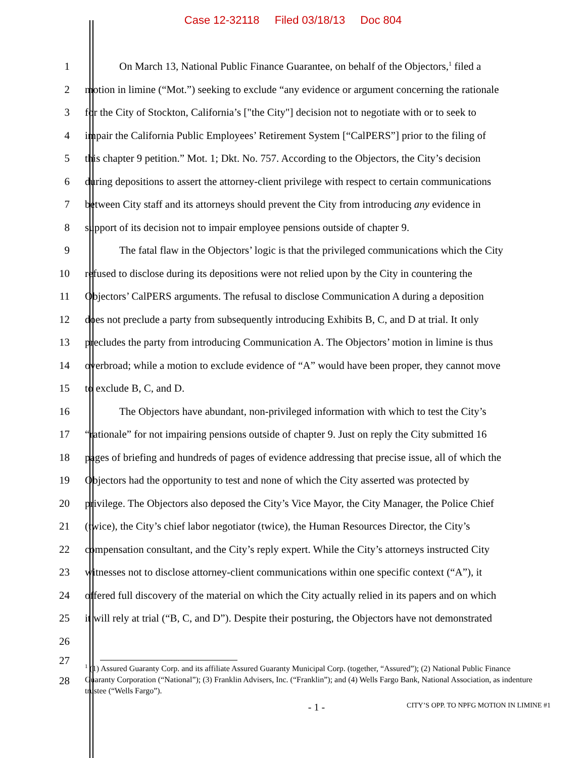Case 12-32118 Filed 03/18/13 Doc 804
1 On March 13, National Public Finance Guarantee, on behalf of the Objectors,<sup>1</sup> filed a
2 motion in limine (“Mot.”) seeking to exclude “any evidence or argument concerning the rationale
3 for the City of Stockton, California’s ["the City"] decision not to negotiate with or to seek to
4 impair the California Public Employees’ Retirement System [“CalPERS”] prior to the filing of
5 this chapter 9 petition.” Mot. 1; Dkt. No. 757. According to the Objectors, the City’s decision
6 during depositions to assert the attorney-client privilege with respect to certain communications
7 between City staff and its attorneys should prevent the City from introducing any evidence in
8 support of its decision not to impair employee pensions outside of chapter 9.
9 The fatal flaw in the Objectors’ logic is that the privileged communications which the City
10 refused to disclose during its depositions were not relied upon by the City in countering the
11 Objectors’ CalPERS arguments. The refusal to disclose Communication A during a deposition
12 does not preclude a party from subsequently introducing Exhibits B, C, and D at trial. It only
13 precludes the party from introducing Communication A. The Objectors’ motion in limine is thus
14 overbroad; while a motion to exclude evidence of “A” would have been proper, they cannot move
15 to exclude B, C, and D.
16 The Objectors have abundant, non-privileged information with which to test the City’s
17 “rationale” for not impairing pensions outside of chapter 9. Just on reply the City submitted 16
18 pages of briefing and hundreds of pages of evidence addressing that precise issue, all of which the
19 Objectors had the opportunity to test and none of which the City asserted was protected by
20 privilege. The Objectors also deposed the City’s Vice Mayor, the City Manager, the Police Chief
21 (twice), the City’s chief labor negotiator (twice), the Human Resources Director, the City’s
22 compensation consultant, and the City’s reply expert. While the City’s attorneys instructed City
23 witnesses not to disclose attorney-client communications within one specific context (“A”), it
24 offered full discovery of the material on which the City actually relied in its papers and on which
25 it will rely at trial (“B, C, and D”). Despite their posturing, the Objectors have not demonstrated
26
27
28
<sup>1</sup> (1) Assured Guaranty Corp. and its affiliate Assured Guaranty Municipal Corp. (together, “Assured”); (2) National Public Finance Guaranty Corporation (“National”); (3) Franklin Advisers, Inc. (“Franklin”); and (4) Wells Fargo Bank, National Association, as indenture trustee (“Wells Fargo”).
- 1 -
CITY’S OPP. TO NPFG MOTION IN LIMINE #1